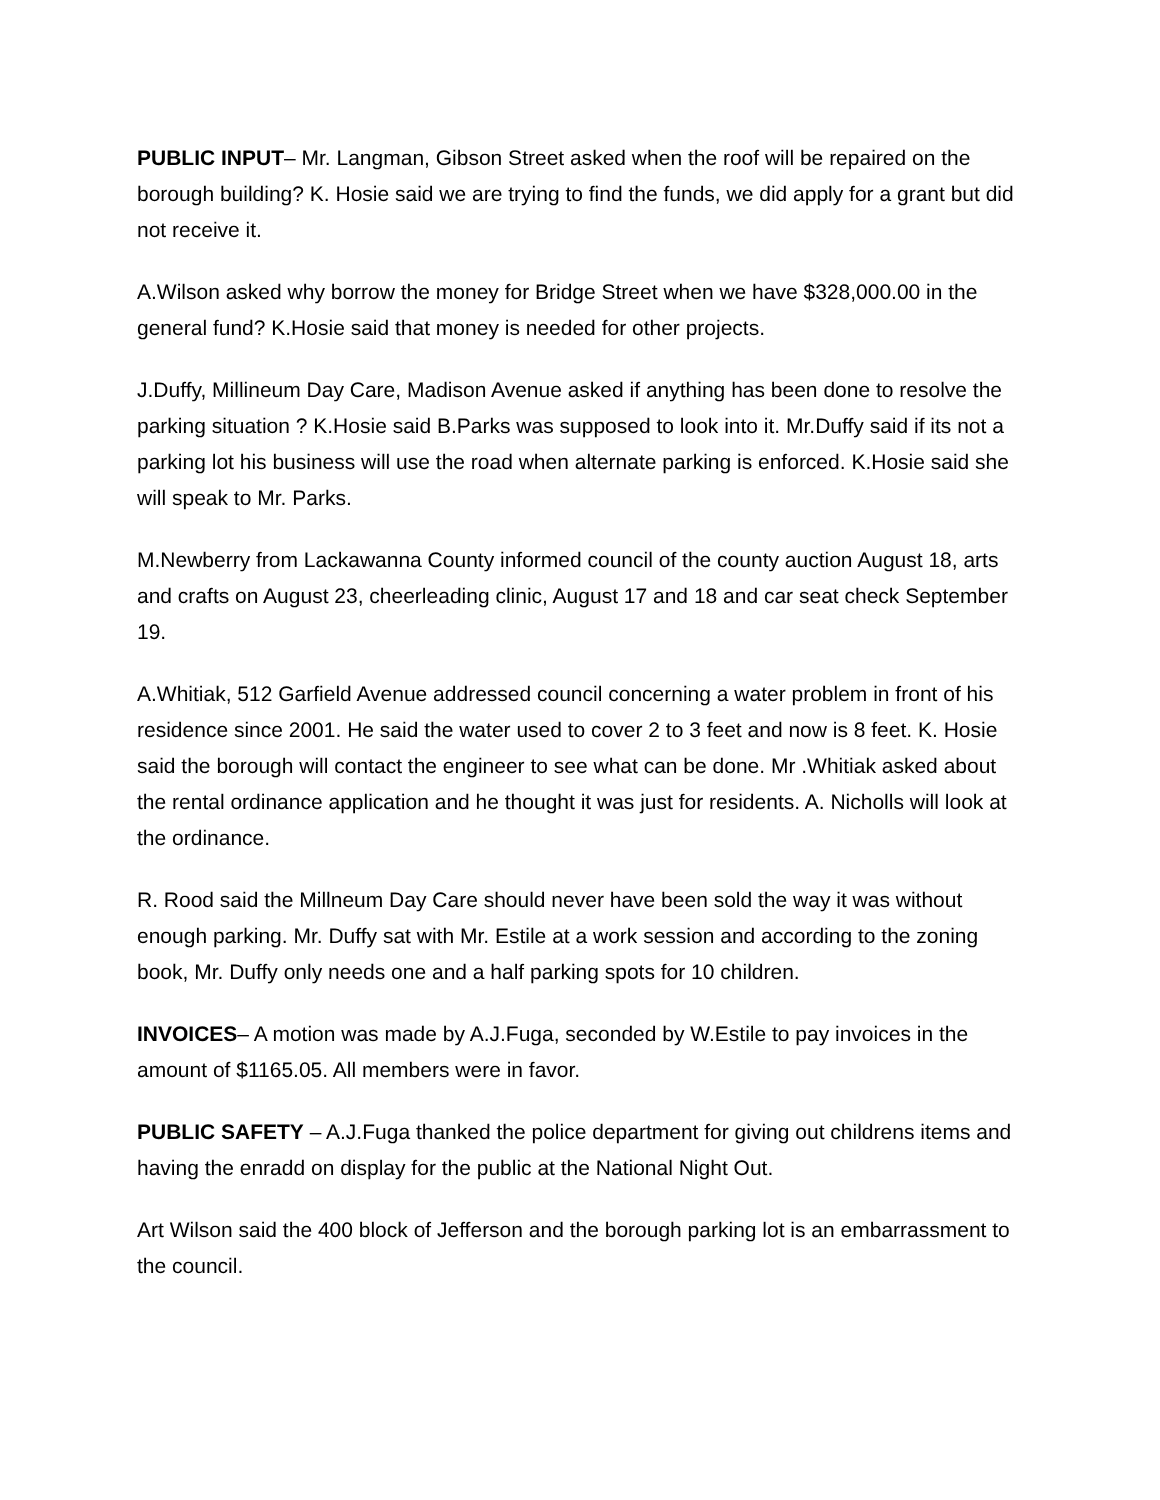PUBLIC INPUT– Mr. Langman, Gibson Street asked when the roof will be repaired on the borough building? K. Hosie said we are trying to find the funds, we did apply for a grant but did not receive it.
A.Wilson asked why borrow the money for Bridge Street when we have $328,000.00 in the general fund? K.Hosie said that money is needed for other projects.
J.Duffy, Millineum Day Care, Madison Avenue asked if anything has been done to resolve the parking situation ? K.Hosie said B.Parks was supposed to look into it. Mr.Duffy said if its not a parking lot his business will use the road when alternate parking is enforced. K.Hosie said she will speak to Mr. Parks.
M.Newberry from Lackawanna County informed council of the county auction August 18, arts and crafts on August 23, cheerleading clinic, August 17 and 18 and car seat check September 19.
A.Whitiak, 512 Garfield Avenue addressed council concerning a water problem in front of his residence since 2001. He said the water used to cover 2 to 3 feet and now is 8 feet. K. Hosie said the borough will contact the engineer to see what can be done. Mr .Whitiak asked about the rental ordinance application and he thought it was just for residents. A. Nicholls will look at the ordinance.
R. Rood said the Millneum Day Care should never have been sold the way it was without enough parking. Mr. Duffy sat with Mr. Estile at a work session and according to the zoning book, Mr. Duffy only needs one and a half parking spots for 10 children.
INVOICES– A motion was made by A.J.Fuga, seconded by W.Estile to pay invoices in the amount of $1165.05. All members were in favor.
PUBLIC SAFETY – A.J.Fuga thanked the police department for giving out childrens items and having the enradd on display for the public at the National Night Out.
Art Wilson said the 400 block of Jefferson and the borough parking lot is an embarrassment to the council.